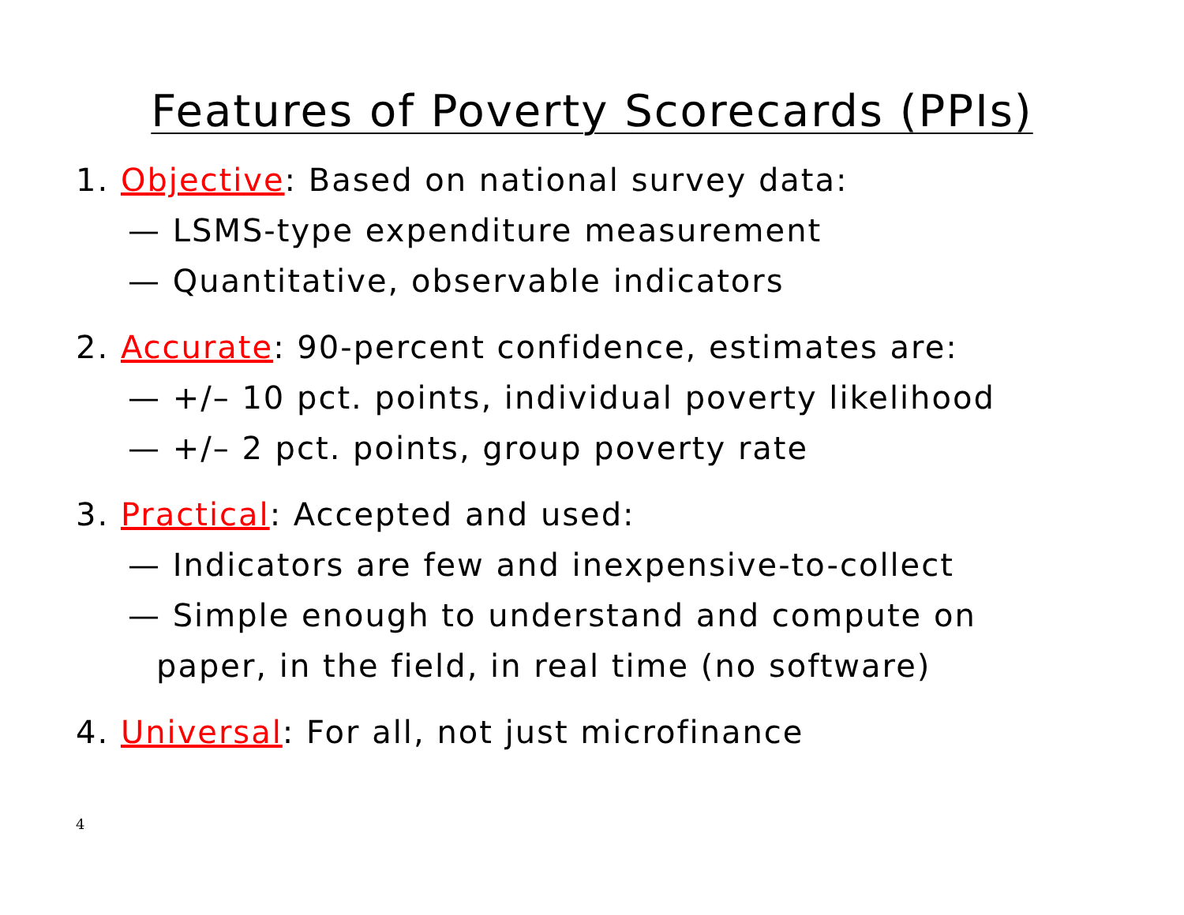Features of Poverty Scorecards (PPIs)
1. Objective: Based on national survey data:
— LSMS-type expenditure measurement
— Quantitative, observable indicators
2. Accurate: 90-percent confidence, estimates are:
— +/– 10 pct. points, individual poverty likelihood
— +/– 2 pct. points, group poverty rate
3. Practical: Accepted and used:
— Indicators are few and inexpensive-to-collect
— Simple enough to understand and compute on
paper, in the field, in real time (no software)
4. Universal: For all, not just microfinance
4